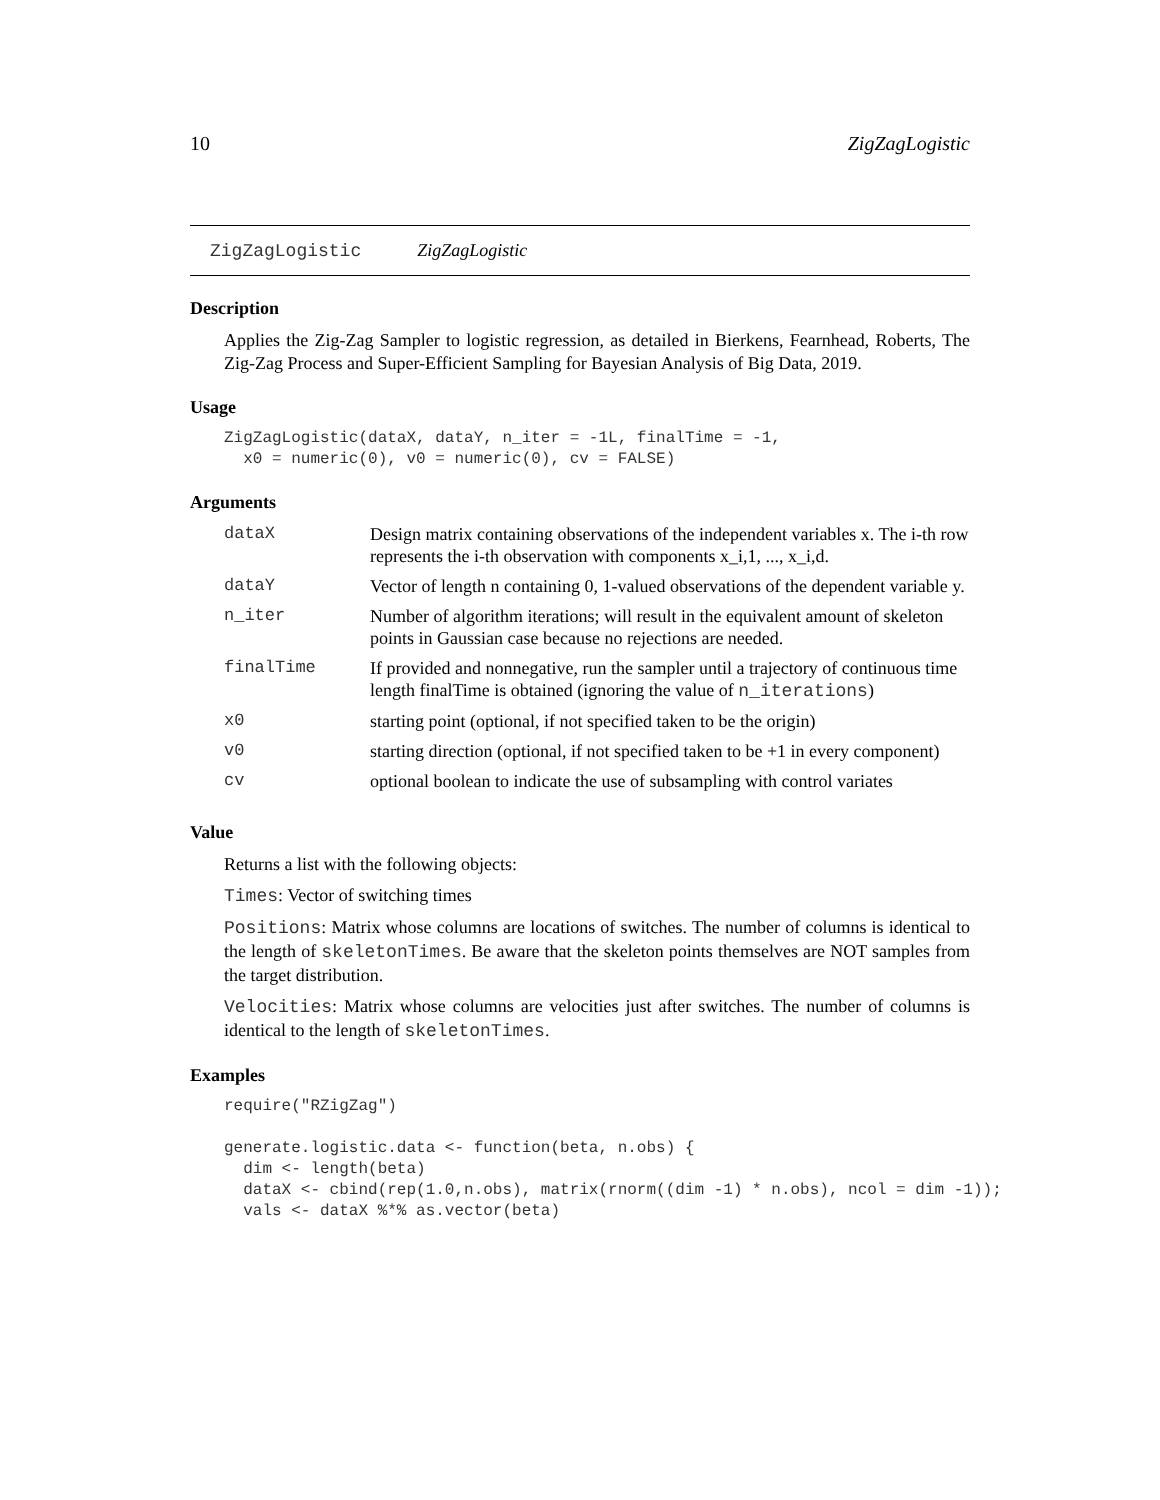10 ZigZagLogistic
ZigZagLogistic ZigZagLogistic
Description
Applies the Zig-Zag Sampler to logistic regression, as detailed in Bierkens, Fearnhead, Roberts, The Zig-Zag Process and Super-Efficient Sampling for Bayesian Analysis of Big Data, 2019.
Usage
ZigZagLogistic(dataX, dataY, n_iter = -1L, finalTime = -1,
  x0 = numeric(0), v0 = numeric(0), cv = FALSE)
Arguments
| dataX | Design matrix containing observations of the independent variables x. The i-th row represents the i-th observation with components x_i,1, ..., x_i,d. |
| dataY | Vector of length n containing 0, 1-valued observations of the dependent variable y. |
| n_iter | Number of algorithm iterations; will result in the equivalent amount of skeleton points in Gaussian case because no rejections are needed. |
| finalTime | If provided and nonnegative, run the sampler until a trajectory of continuous time length finalTime is obtained (ignoring the value of n_iterations ) |
| x0 | starting point (optional, if not specified taken to be the origin) |
| v0 | starting direction (optional, if not specified taken to be +1 in every component) |
| cv | optional boolean to indicate the use of subsampling with control variates |
Value
Returns a list with the following objects:
Times: Vector of switching times
Positions: Matrix whose columns are locations of switches. The number of columns is identical to the length of skeletonTimes. Be aware that the skeleton points themselves are NOT samples from the target distribution.
Velocities: Matrix whose columns are velocities just after switches. The number of columns is identical to the length of skeletonTimes.
Examples
require("RZigZag")

generate.logistic.data <- function(beta, n.obs) {
  dim <- length(beta)
  dataX <- cbind(rep(1.0,n.obs), matrix(rnorm((dim -1) * n.obs), ncol = dim -1));
  vals <- dataX %*% as.vector(beta)